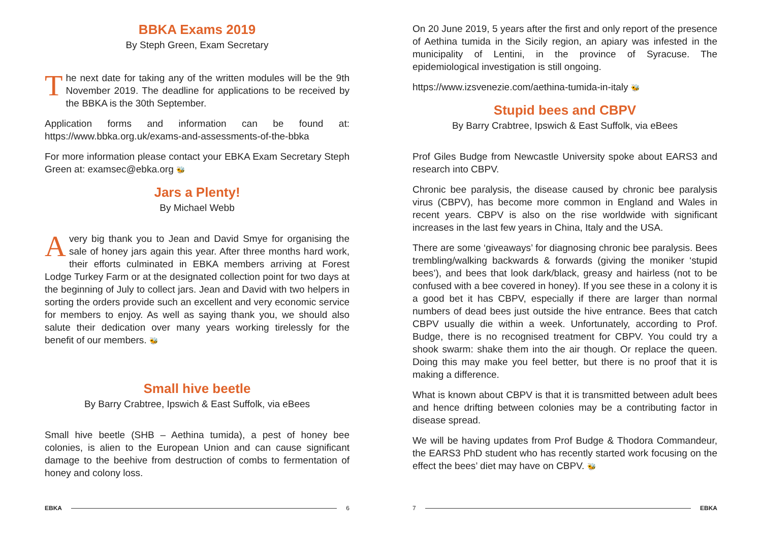BBKA Exams 2019
By Steph Green, Exam Secretary
The next date for taking any of the written modules will be the 9th November 2019. The deadline for applications to be received by the BBKA is the 30th September.
Application forms and information can be found at: https://www.bbka.org.uk/exams-and-assessments-of-the-bbka
For more information please contact your EBKA Exam Secretary Steph Green at: examsec@ebka.org 🐝
Jars a Plenty!
By Michael Webb
Avery big thank you to Jean and David Smye for organising the sale of honey jars again this year. After three months hard work, their efforts culminated in EBKA members arriving at Forest Lodge Turkey Farm or at the designated collection point for two days at the beginning of July to collect jars. Jean and David with two helpers in sorting the orders provide such an excellent and very economic service for members to enjoy. As well as saying thank you, we should also salute their dedication over many years working tirelessly for the benefit of our members. 🐝
Small hive beetle
By Barry Crabtree, Ipswich & East Suffolk, via eBees
Small hive beetle (SHB – Aethina tumida), a pest of honey bee colonies, is alien to the European Union and can cause significant damage to the beehive from destruction of combs to fermentation of honey and colony loss.
EBKA 6
On 20 June 2019, 5 years after the first and only report of the presence of Aethina tumida in the Sicily region, an apiary was infested in the municipality of Lentini, in the province of Syracuse. The epidemiological investigation is still ongoing.
https://www.izsvenezie.com/aethina-tumida-in-italy 🐝
Stupid bees and CBPV
By Barry Crabtree, Ipswich & East Suffolk, via eBees
Prof Giles Budge from Newcastle University spoke about EARS3 and research into CBPV.
Chronic bee paralysis, the disease caused by chronic bee paralysis virus (CBPV), has become more common in England and Wales in recent years. CBPV is also on the rise worldwide with significant increases in the last few years in China, Italy and the USA.
There are some ‘giveaways’ for diagnosing chronic bee paralysis. Bees trembling/walking backwards & forwards (giving the moniker ‘stupid bees’), and bees that look dark/black, greasy and hairless (not to be confused with a bee covered in honey). If you see these in a colony it is a good bet it has CBPV, especially if there are larger than normal numbers of dead bees just outside the hive entrance. Bees that catch CBPV usually die within a week. Unfortunately, according to Prof. Budge, there is no recognised treatment for CBPV. You could try a shook swarm: shake them into the air though. Or replace the queen. Doing this may make you feel better, but there is no proof that it is making a difference.
What is known about CBPV is that it is transmitted between adult bees and hence drifting between colonies may be a contributing factor in disease spread.
We will be having updates from Prof Budge & Thodora Commandeur, the EARS3 PhD student who has recently started work focusing on the effect the bees’ diet may have on CBPV. 🐝
7 EBKA